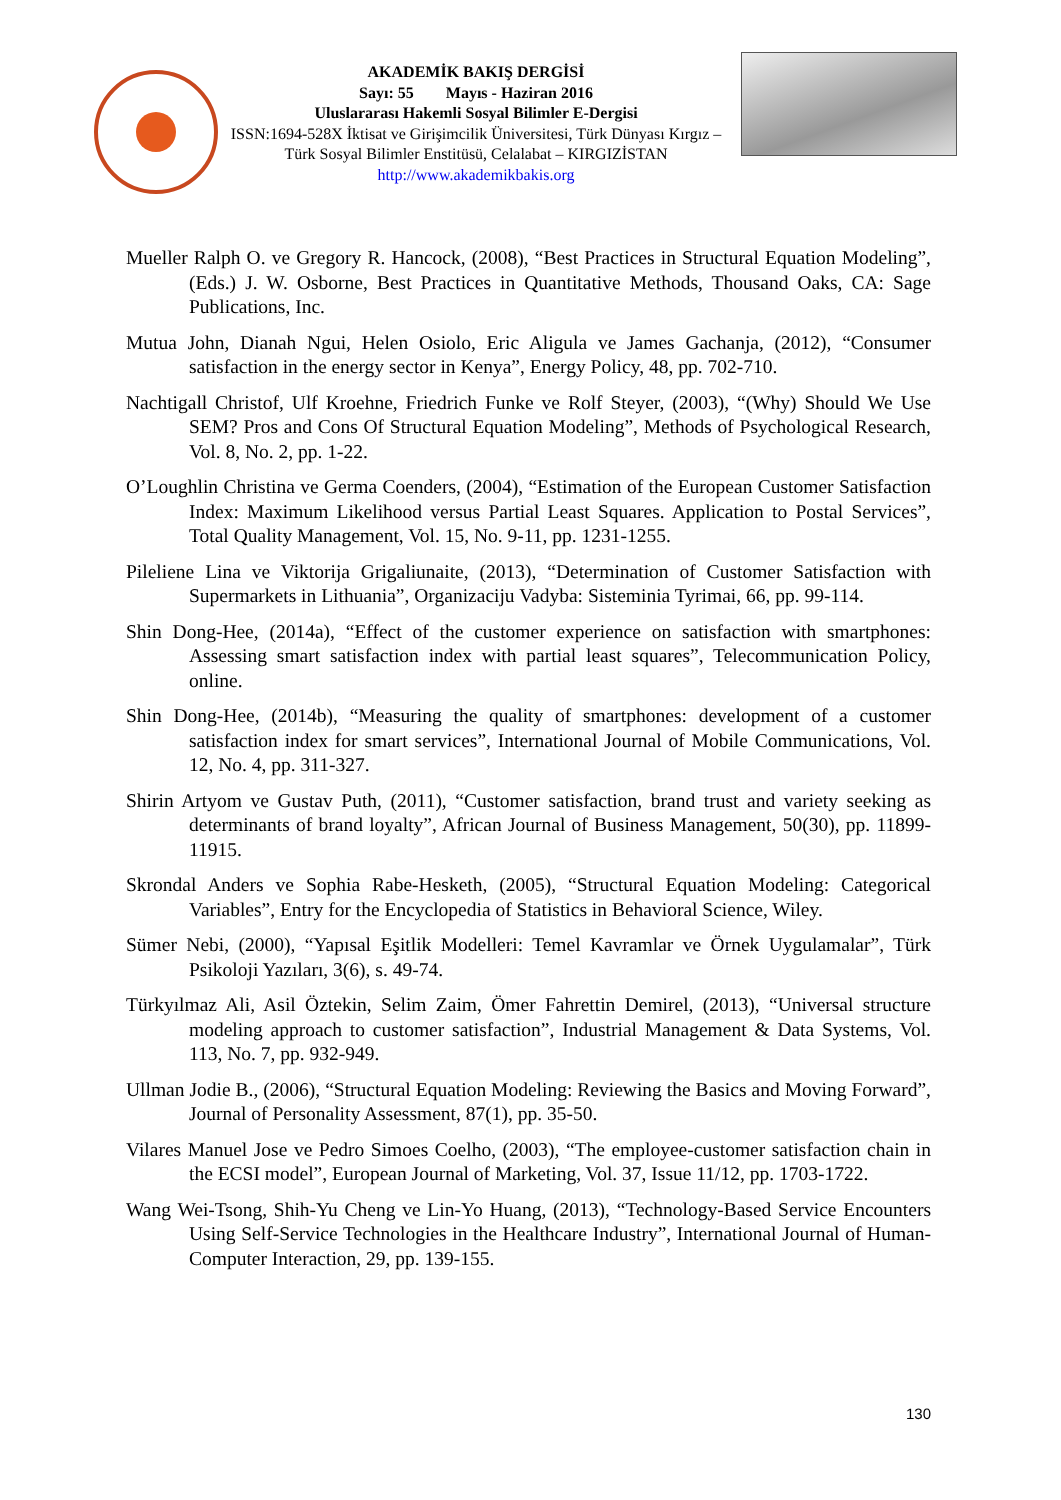AKADEMİK BAKIŞ DERGİSİ
Sayı: 55 Mayıs - Haziran 2016
Uluslararası Hakemli Sosyal Bilimler E-Dergisi
ISSN:1694-528X İktisat ve Girişimcilik Üniversitesi, Türk Dünyası Kırgız – Türk Sosyal Bilimler Enstitüsü, Celalabat – KIRGIZİSTAN
http://www.akademikbakis.org
Mueller Ralph O. ve Gregory R. Hancock, (2008), “Best Practices in Structural Equation Modeling”, (Eds.) J. W. Osborne, Best Practices in Quantitative Methods, Thousand Oaks, CA: Sage Publications, Inc.
Mutua John, Dianah Ngui, Helen Osiolo, Eric Aligula ve James Gachanja, (2012), “Consumer satisfaction in the energy sector in Kenya”, Energy Policy, 48, pp. 702-710.
Nachtigall Christof, Ulf Kroehne, Friedrich Funke ve Rolf Steyer, (2003), “(Why) Should We Use SEM? Pros and Cons Of Structural Equation Modeling”, Methods of Psychological Research, Vol. 8, No. 2, pp. 1-22.
O’Loughlin Christina ve Germa Coenders, (2004), “Estimation of the European Customer Satisfaction Index: Maximum Likelihood versus Partial Least Squares. Application to Postal Services”, Total Quality Management, Vol. 15, No. 9-11, pp. 1231-1255.
Pileliene Lina ve Viktorija Grigaliunaite, (2013), “Determination of Customer Satisfaction with Supermarkets in Lithuania”, Organizaciju Vadyba: Sisteminia Tyrimai, 66, pp. 99-114.
Shin Dong-Hee, (2014a), “Effect of the customer experience on satisfaction with smartphones: Assessing smart satisfaction index with partial least squares”, Telecommunication Policy, online.
Shin Dong-Hee, (2014b), “Measuring the quality of smartphones: development of a customer satisfaction index for smart services”, International Journal of Mobile Communications, Vol. 12, No. 4, pp. 311-327.
Shirin Artyom ve Gustav Puth, (2011), “Customer satisfaction, brand trust and variety seeking as determinants of brand loyalty”, African Journal of Business Management, 50(30), pp. 11899-11915.
Skrondal Anders ve Sophia Rabe-Hesketh, (2005), “Structural Equation Modeling: Categorical Variables”, Entry for the Encyclopedia of Statistics in Behavioral Science, Wiley.
Sümer Nebi, (2000), “Yapısal Eşitlik Modelleri: Temel Kavramlar ve Örnek Uygulamalar”, Türk Psikoloji Yazıları, 3(6), s. 49-74.
Türkyılmaz Ali, Asil Öztekin, Selim Zaim, Ömer Fahrettin Demirel, (2013), “Universal structure modeling approach to customer satisfaction”, Industrial Management & Data Systems, Vol. 113, No. 7, pp. 932-949.
Ullman Jodie B., (2006), “Structural Equation Modeling: Reviewing the Basics and Moving Forward”, Journal of Personality Assessment, 87(1), pp. 35-50.
Vilares Manuel Jose ve Pedro Simoes Coelho, (2003), “The employee-customer satisfaction chain in the ECSI model”, European Journal of Marketing, Vol. 37, Issue 11/12, pp. 1703-1722.
Wang Wei-Tsong, Shih-Yu Cheng ve Lin-Yo Huang, (2013), “Technology-Based Service Encounters Using Self-Service Technologies in the Healthcare Industry”, International Journal of Human-Computer Interaction, 29, pp. 139-155.
130